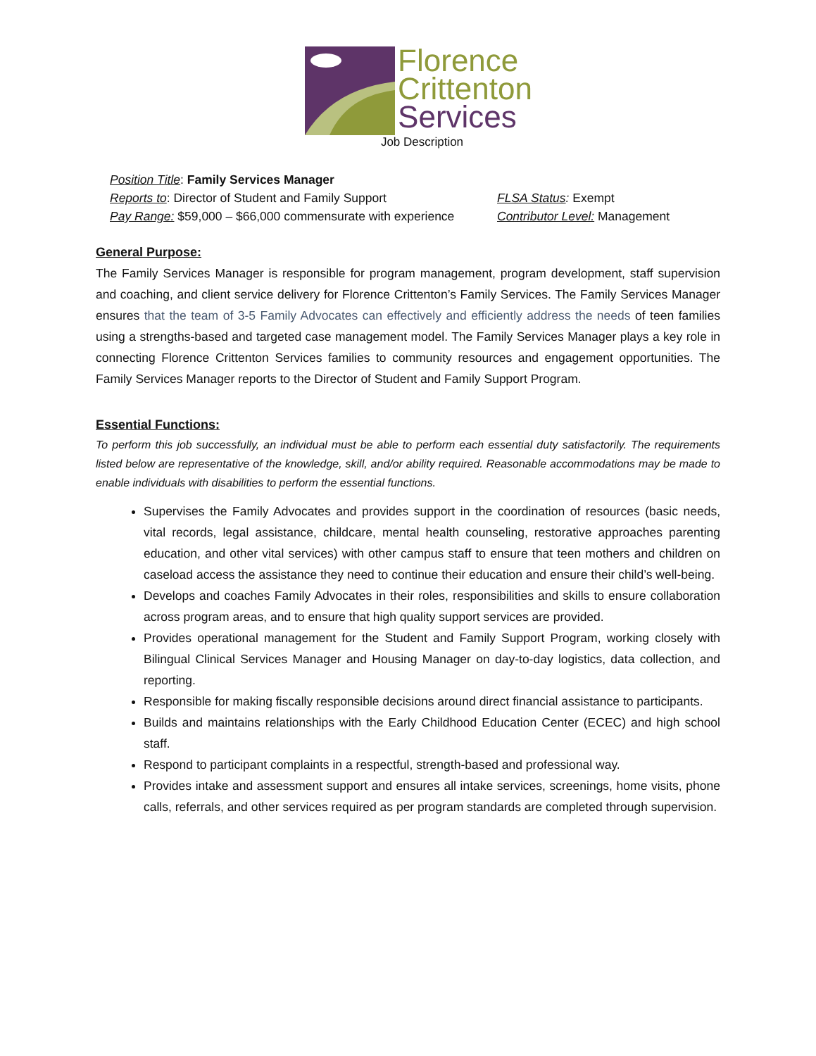Florence
Crittenton
Services
Job Description
Position Title: Family Services Manager
Reports to: Director of Student and Family Support FLSA Status: Exempt
Pay Range: $59,000 – $66,000 commensurate with experience
Contributor Level: Management
General Purpose:
The Family Services Manager is responsible for program management, program development, staff supervision and coaching, and client service delivery for Florence Crittenton’s Family Services. The Family Services Manager ensures that the team of 3-5 Family Advocates can effectively and efficiently address the needs of teen families using a strengths-based and targeted case management model. The Family Services Manager plays a key role in connecting Florence Crittenton Services families to community resources and engagement opportunities. The Family Services Manager reports to the Director of Student and Family Support Program.
Essential Functions:
To perform this job successfully, an individual must be able to perform each essential duty satisfactorily. The requirements listed below are representative of the knowledge, skill, and/or ability required. Reasonable accommodations may be made to enable individuals with disabilities to perform the essential functions.
Supervises the Family Advocates and provides support in the coordination of resources (basic needs, vital records, legal assistance, childcare, mental health counseling, restorative approaches parenting education, and other vital services) with other campus staff to ensure that teen mothers and children on caseload access the assistance they need to continue their education and ensure their child’s well-being.
Develops and coaches Family Advocates in their roles, responsibilities and skills to ensure collaboration across program areas, and to ensure that high quality support services are provided.
Provides operational management for the Student and Family Support Program, working closely with Bilingual Clinical Services Manager and Housing Manager on day-to-day logistics, data collection, and reporting.
Responsible for making fiscally responsible decisions around direct financial assistance to participants.
Builds and maintains relationships with the Early Childhood Education Center (ECEC) and high school staff.
Respond to participant complaints in a respectful, strength-based and professional way.
Provides intake and assessment support and ensures all intake services, screenings, home visits, phone calls, referrals, and other services required as per program standards are completed through supervision.